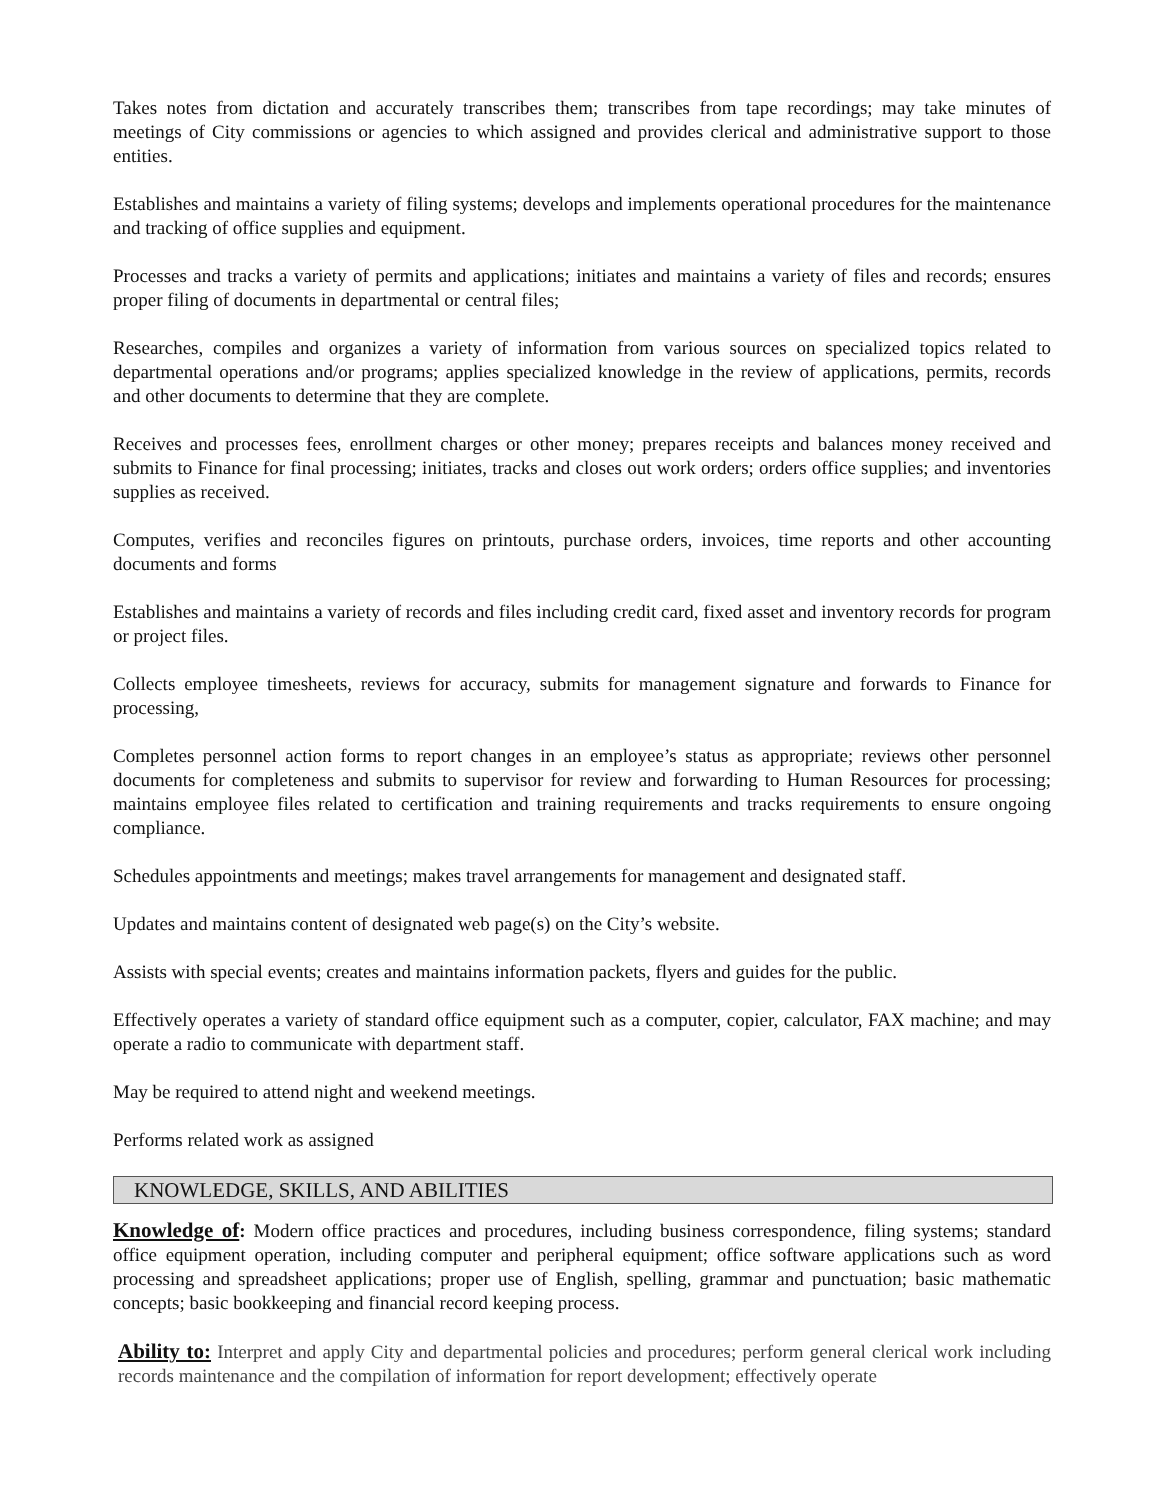Takes notes from dictation and accurately transcribes them; transcribes from tape recordings; may take minutes of meetings of City commissions or agencies to which assigned and provides clerical and administrative support to those entities.
Establishes and maintains a variety of filing systems; develops and implements operational procedures for the maintenance and tracking of office supplies and equipment.
Processes and tracks a variety of permits and applications; initiates and maintains a variety of files and records; ensures proper filing of documents in departmental or central files;
Researches, compiles and organizes a variety of information from various sources on specialized topics related to departmental operations and/or programs; applies specialized knowledge in the review of applications, permits, records and other documents to determine that they are complete.
Receives and processes fees, enrollment charges or other money; prepares receipts and balances money received and submits to Finance for final processing; initiates, tracks and closes out work orders; orders office supplies; and inventories supplies as received.
Computes, verifies and reconciles figures on printouts, purchase orders, invoices, time reports and other accounting documents and forms
Establishes and maintains a variety of records and files including credit card, fixed asset and inventory records for program or project files.
Collects employee timesheets, reviews for accuracy, submits for management signature and forwards to Finance for processing,
Completes personnel action forms to report changes in an employee’s status as appropriate; reviews other personnel documents for completeness and submits to supervisor for review and forwarding to Human Resources for processing; maintains employee files related to certification and training requirements and tracks requirements to ensure ongoing compliance.
Schedules appointments and meetings; makes travel arrangements for management and designated staff.
Updates and maintains content of designated web page(s) on the City’s website.
Assists with special events; creates and maintains information packets, flyers and guides for the public.
Effectively operates a variety of standard office equipment such as a computer, copier, calculator, FAX machine; and may operate a radio to communicate with department staff.
May be required to attend night and weekend meetings.
Performs related work as assigned
KNOWLEDGE, SKILLS, AND ABILITIES
Knowledge of: Modern office practices and procedures, including business correspondence, filing systems; standard office equipment operation, including computer and peripheral equipment; office software applications such as word processing and spreadsheet applications; proper use of English, spelling, grammar and punctuation; basic mathematic concepts; basic bookkeeping and financial record keeping process.
Ability to: Interpret and apply City and departmental policies and procedures; perform general clerical work including records maintenance and the compilation of information for report development; effectively operate